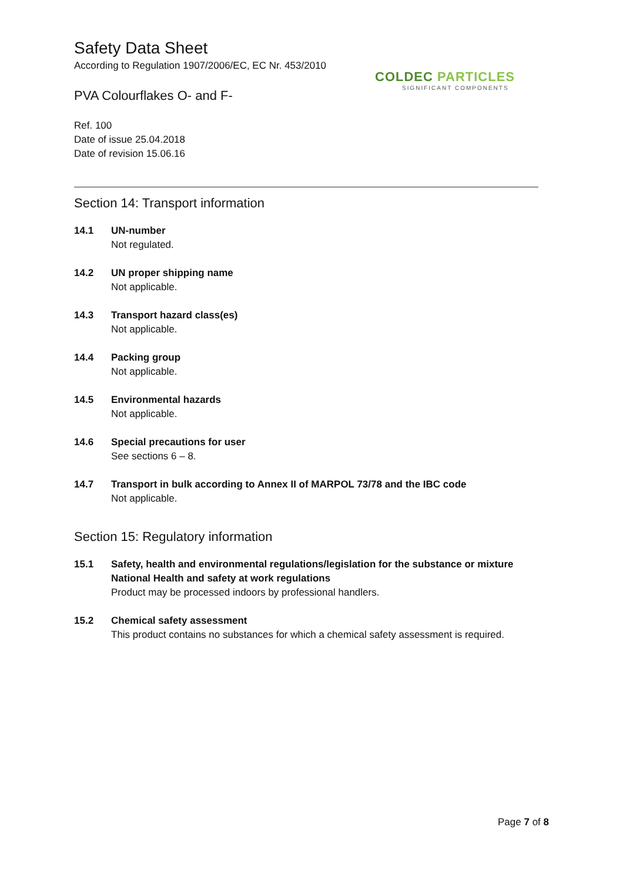Safety Data Sheet
According to Regulation 1907/2006/EC, EC Nr. 453/2010
COLDEC PARTICLES
SIGNIFICANT COMPONENTS
PVA Colourflakes O- and F-
Ref. 100
Date of issue 25.04.2018
Date of revision 15.06.16
Section 14: Transport information
14.1 UN-number
Not regulated.
14.2 UN proper shipping name
Not applicable.
14.3 Transport hazard class(es)
Not applicable.
14.4 Packing group
Not applicable.
14.5 Environmental hazards
Not applicable.
14.6 Special precautions for user
See sections 6 – 8.
14.7 Transport in bulk according to Annex II of MARPOL 73/78 and the IBC code
Not applicable.
Section 15: Regulatory information
15.1 Safety, health and environmental regulations/legislation for the substance or mixture
National Health and safety at work regulations
Product may be processed indoors by professional handlers.
15.2 Chemical safety assessment
This product contains no substances for which a chemical safety assessment is required.
Page 7 of 8